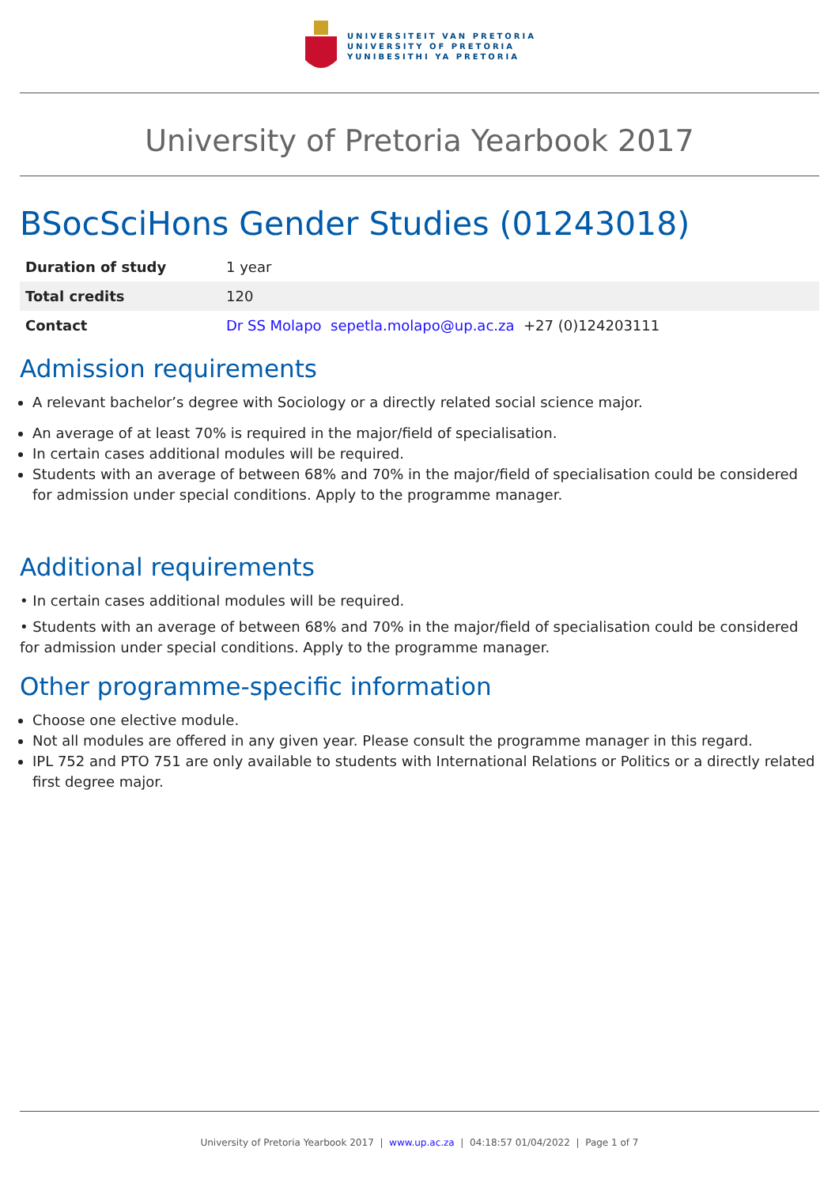UNIVERSITEIT VAN PRETORIA
UNIVERSITY OF PRETORIA
YUNIBESITHI YA PRETORIA
University of Pretoria Yearbook 2017
BSocSciHons Gender Studies (01243018)
| Duration of study | 1 year |
| Total credits | 120 |
| Contact | Dr SS Molapo sepetla.molapo@up.ac.za +27 (0)124203111 |
Admission requirements
A relevant bachelor’s degree with Sociology or a directly related social science major.
An average of at least 70% is required in the major/field of specialisation.
In certain cases additional modules will be required.
Students with an average of between 68% and 70% in the major/field of specialisation could be considered for admission under special conditions. Apply to the programme manager.
Additional requirements
• In certain cases additional modules will be required.
• Students with an average of between 68% and 70% in the major/field of specialisation could be considered for admission under special conditions. Apply to the programme manager.
Other programme-specific information
Choose one elective module.
Not all modules are offered in any given year. Please consult the programme manager in this regard.
IPL 752 and PTO 751 are only available to students with International Relations or Politics or a directly related first degree major.
University of Pretoria Yearbook 2017 | www.up.ac.za | 04:18:57 01/04/2022 | Page 1 of 7